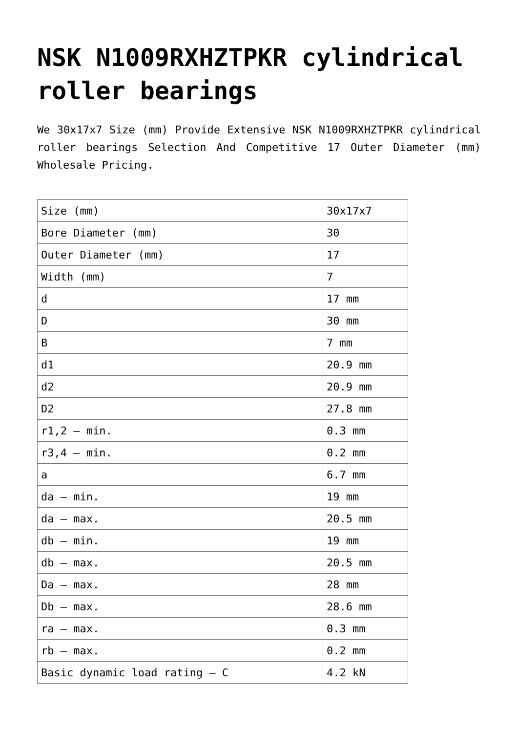NSK N1009RXHZTPKR cylindrical roller bearings
We 30x17x7 Size (mm) Provide Extensive NSK N1009RXHZTPKR cylindrical roller bearings Selection And Competitive 17 Outer Diameter (mm) Wholesale Pricing.
| Size (mm) | 30x17x7 |
| Bore Diameter (mm) | 30 |
| Outer Diameter (mm) | 17 |
| Width (mm) | 7 |
| d | 17 mm |
| D | 30 mm |
| B | 7 mm |
| d1 | 20.9 mm |
| d2 | 20.9 mm |
| D2 | 27.8 mm |
| r1,2 – min. | 0.3 mm |
| r3,4 – min. | 0.2 mm |
| a | 6.7 mm |
| da – min. | 19 mm |
| da – max. | 20.5 mm |
| db – min. | 19 mm |
| db – max. | 20.5 mm |
| Da – max. | 28 mm |
| Db – max. | 28.6 mm |
| ra – max. | 0.3 mm |
| rb – max. | 0.2 mm |
| Basic dynamic load rating – C | 4.2 kN |